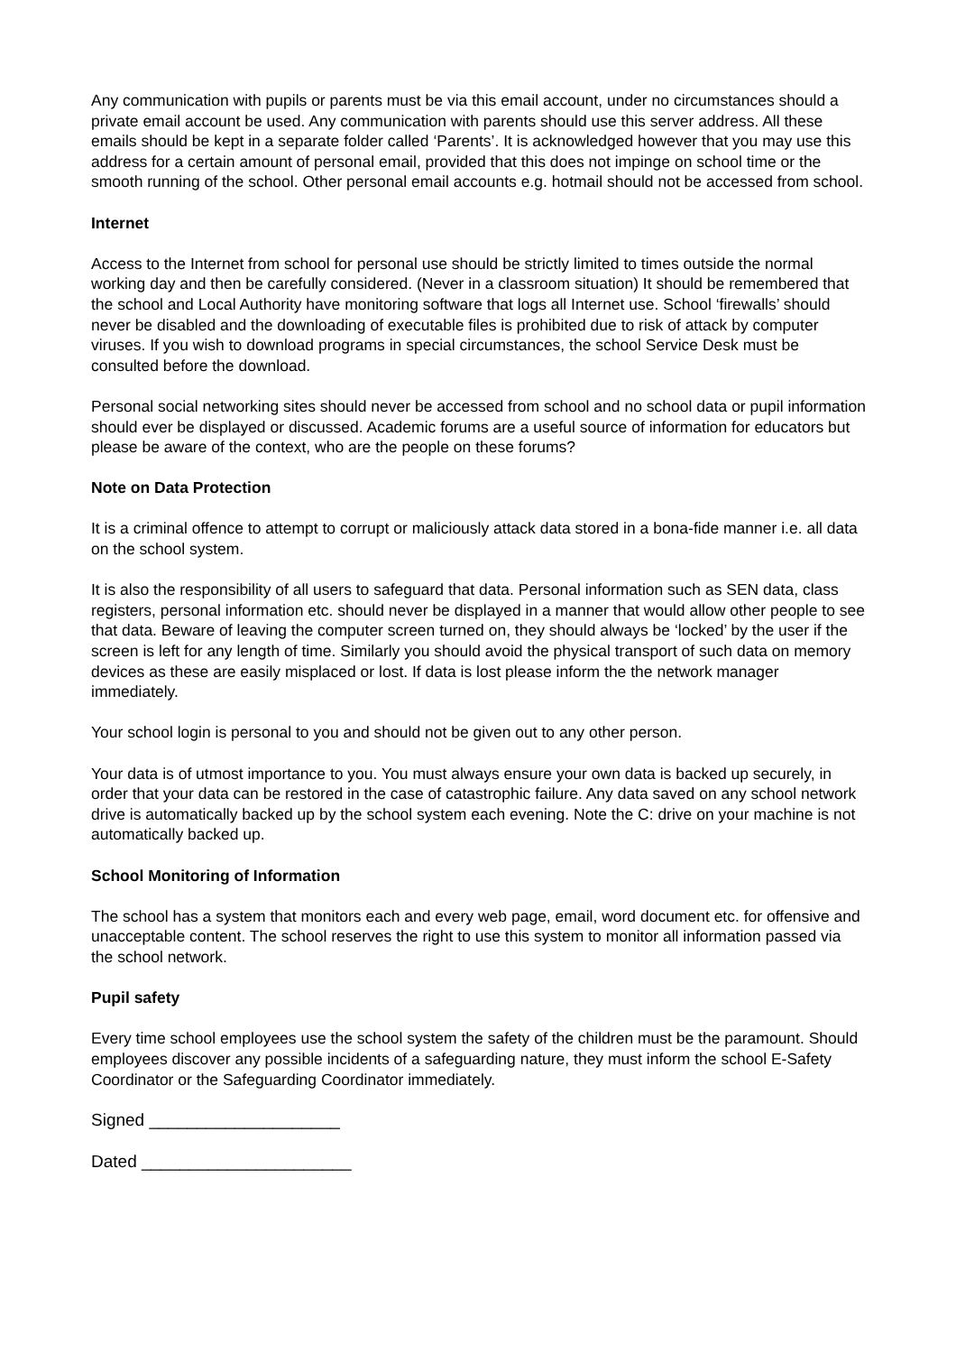Any communication with pupils or parents must be via this email account, under no circumstances should a private email account be used. Any communication with parents should use this server address. All these emails should be kept in a separate folder called ‘Parents’. It is acknowledged however that you may use this address for a certain amount of personal email, provided that this does not impinge on school time or the smooth running of the school. Other personal email accounts e.g. hotmail should not be accessed from school.
Internet
Access to the Internet from school for personal use should be strictly limited to times outside the normal working day and then be carefully considered. (Never in a classroom situation) It should be remembered that the school and Local Authority have monitoring software that logs all Internet use. School ‘firewalls’ should never be disabled and the downloading of executable files is prohibited due to risk of attack by computer viruses. If you wish to download programs in special circumstances, the school Service Desk must be consulted before the download.
Personal social networking sites should never be accessed from school and no school data or pupil information should ever be displayed or discussed. Academic forums are a useful source of information for educators but please be aware of the context, who are the people on these forums?
Note on Data Protection
It is a criminal offence to attempt to corrupt or maliciously attack data stored in a bona-fide manner i.e. all data on the school system.
It is also the responsibility of all users to safeguard that data. Personal information such as SEN data, class registers, personal information etc. should never be displayed in a manner that would allow other people to see that data. Beware of leaving the computer screen turned on, they should always be ‘locked’ by the user if the screen is left for any length of time. Similarly you should avoid the physical transport of such data on memory devices as these are easily misplaced or lost. If data is lost please inform the the network manager immediately.
Your school login is personal to you and should not be given out to any other person.
Your data is of utmost importance to you. You must always ensure your own data is backed up securely, in order that your data can be restored in the case of catastrophic failure. Any data saved on any school network drive is automatically backed up by the school system each evening. Note the C: drive on your machine is not automatically backed up.
School Monitoring of Information
The school has a system that monitors each and every web page, email, word document etc. for offensive and unacceptable content. The school reserves the right to use this system to monitor all information passed via the school network.
Pupil safety
Every time school employees use the school system the safety of the children must be the paramount. Should employees discover any possible incidents of a safeguarding nature, they must inform the school E-Safety Coordinator or the Safeguarding Coordinator immediately.
Signed ____________________
Dated ______________________